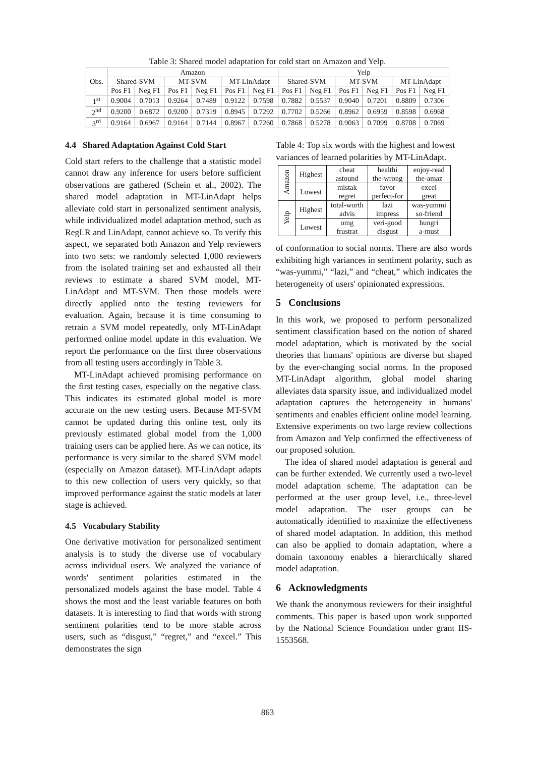Table 3: Shared model adaptation for cold start on Amazon and Yelp.
| Obs. | Amazon | | | | | | Yelp | | | | | |
| --- | --- | --- | --- | --- | --- | --- | --- | --- | --- | --- | --- | --- |
| | Shared-SVM | | MT-SVM | | MT-LinAdapt | | Shared-SVM | | MT-SVM | | MT-LinAdapt | |
| | Pos F1 | Neg F1 | Pos F1 | Neg F1 | Pos F1 | Neg F1 | Pos F1 | Neg F1 | Pos F1 | Neg F1 | Pos F1 | Neg F1 |
| 1<sup>st</sup> | 0.9004 | 0.7013 | 0.9264 | 0.7489 | 0.9122 | 0.7598 | 0.7882 | 0.5537 | 0.9040 | 0.7201 | 0.8809 | 0.7306 |
| 2<sup>nd</sup> | 0.9200 | 0.6872 | 0.9200 | 0.7319 | 0.8945 | 0.7292 | 0.7702 | 0.5266 | 0.8962 | 0.6959 | 0.8598 | 0.6968 |
| 3<sup>rd</sup> | 0.9164 | 0.6967 | 0.9164 | 0.7144 | 0.8967 | 0.7260 | 0.7868 | 0.5278 | 0.9063 | 0.7099 | 0.8708 | 0.7069 |
4.4 Shared Adaptation Against Cold Start
Cold start refers to the challenge that a statistic model cannot draw any inference for users before sufficient observations are gathered (Schein et al., 2002). The shared model adaptation in MT-LinAdapt helps alleviate cold start in personalized sentiment analysis, while individualized model adaptation method, such as RegLR and LinAdapt, cannot achieve so. To verify this aspect, we separated both Amazon and Yelp reviewers into two sets: we randomly selected 1,000 reviewers from the isolated training set and exhausted all their reviews to estimate a shared SVM model, MT-LinAdapt and MT-SVM. Then those models were directly applied onto the testing reviewers for evaluation. Again, because it is time consuming to retrain a SVM model repeatedly, only MT-LinAdapt performed online model update in this evaluation. We report the performance on the first three observations from all testing users accordingly in Table 3.
MT-LinAdapt achieved promising performance on the first testing cases, especially on the negative class. This indicates its estimated global model is more accurate on the new testing users. Because MT-SVM cannot be updated during this online test, only its previously estimated global model from the 1,000 training users can be applied here. As we can notice, its performance is very similar to the shared SVM model (especially on Amazon dataset). MT-LinAdapt adapts to this new collection of users very quickly, so that improved performance against the static models at later stage is achieved.
4.5 Vocabulary Stability
One derivative motivation for personalized sentiment analysis is to study the diverse use of vocabulary across individual users. We analyzed the variance of words' sentiment polarities estimated in the personalized models against the base model. Table 4 shows the most and the least variable features on both datasets. It is interesting to find that words with strong sentiment polarities tend to be more stable across users, such as “disgust,” “regret,” and “excel.” This demonstrates the sign
Table 4: Top six words with the highest and lowest variances of learned polarities by MT-LinAdapt.
| Amazon | Highest | cheat astound | healthi the-wrong | enjoy-read the-amaz |
| | Lowest | mistak regret | favor perfect-for | excel great |
| Yelp | Highest | total-worth advis | lazi impress | was-yummi so-friend |
| | Lowest | omg frustrat | veri-good disgust | hungri a-must |
of conformation to social norms. There are also words exhibiting high variances in sentiment polarity, such as “was-yummi,” “lazi,” and “cheat,” which indicates the heterogeneity of users' opinionated expressions.
5 Conclusions
In this work, we proposed to perform personalized sentiment classification based on the notion of shared model adaptation, which is motivated by the social theories that humans' opinions are diverse but shaped by the ever-changing social norms. In the proposed MT-LinAdapt algorithm, global model sharing alleviates data sparsity issue, and individualized model adaptation captures the heterogeneity in humans' sentiments and enables efficient online model learning. Extensive experiments on two large review collections from Amazon and Yelp confirmed the effectiveness of our proposed solution.
The idea of shared model adaptation is general and can be further extended. We currently used a two-level model adaptation scheme. The adaptation can be performed at the user group level, i.e., three-level model adaptation. The user groups can be automatically identified to maximize the effectiveness of shared model adaptation. In addition, this method can also be applied to domain adaptation, where a domain taxonomy enables a hierarchically shared model adaptation.
6 Acknowledgments
We thank the anonymous reviewers for their insightful comments. This paper is based upon work supported by the National Science Foundation under grant IIS-1553568.
863